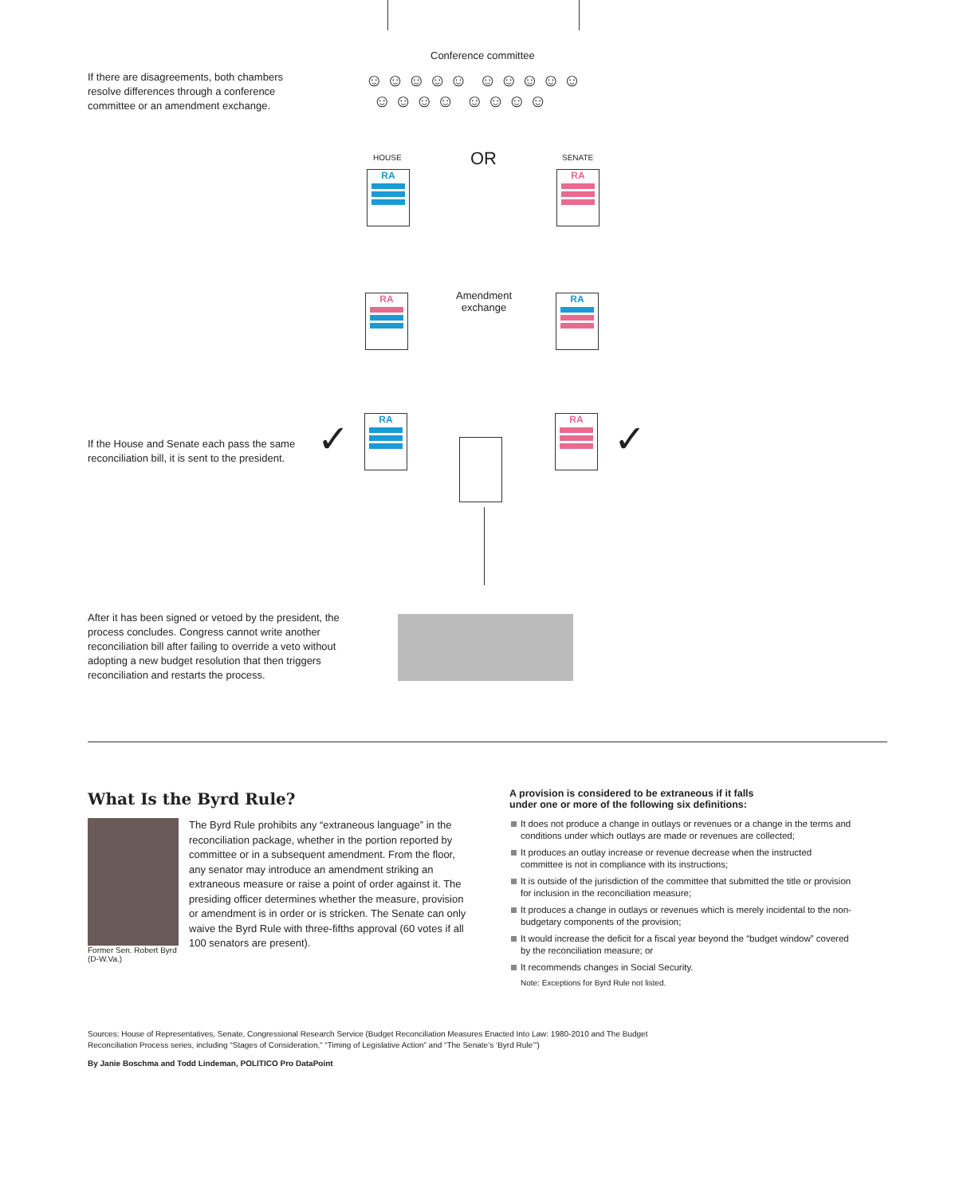Conference committee
☺☺☺☺☺ ☺☺☺☺☺
☺☺☺☺ ☺☺☺☺
If there are disagreements, both chambers resolve differences through a conference committee or an amendment exchange.
HOUSE OR SENATE
RA RA
Amendment
exchange
RA RA
RA RA
✓ ✓
If the House and Senate each pass the same reconciliation bill, it is sent to the president.
After it has been signed or vetoed by the president, the process concludes. Congress cannot write another reconciliation bill after failing to override a veto without adopting a new budget resolution that then triggers reconciliation and restarts the process.
What Is the Byrd Rule?
Former Sen. Robert Byrd (D-W.Va.)
The Byrd Rule prohibits any “extraneous language” in the reconciliation package, whether in the portion reported by committee or in a subsequent amendment. From the floor, any senator may introduce an amendment striking an extraneous measure or raise a point of order against it. The presiding officer determines whether the measure, provision or amendment is in order or is stricken. The Senate can only waive the Byrd Rule with three-fifths approval (60 votes if all 100 senators are present).
A provision is considered to be extraneous if it falls
under one or more of the following six definitions:
It does not produce a change in outlays or revenues or a change in the terms and conditions under which outlays are made or revenues are collected;
It produces an outlay increase or revenue decrease when the instructed committee is not in compliance with its instructions;
It is outside of the jurisdiction of the committee that submitted the title or provision for inclusion in the reconciliation measure;
It produces a change in outlays or revenues which is merely incidental to the non-budgetary components of the provision;
It would increase the deficit for a fiscal year beyond the “budget window” covered by the reconciliation measure; or
It recommends changes in Social Security.
Note: Exceptions for Byrd Rule not listed.
Sources: House of Representatives, Senate, Congressional Research Service (Budget Reconciliation Measures Enacted Into Law: 1980-2010 and The Budget Reconciliation Process series, including “Stages of Consideration,” “Timing of Legislative Action” and “The Senate’s ‘Byrd Rule’”)
By Janie Boschma and Todd Lindeman, POLITICO Pro DataPoint